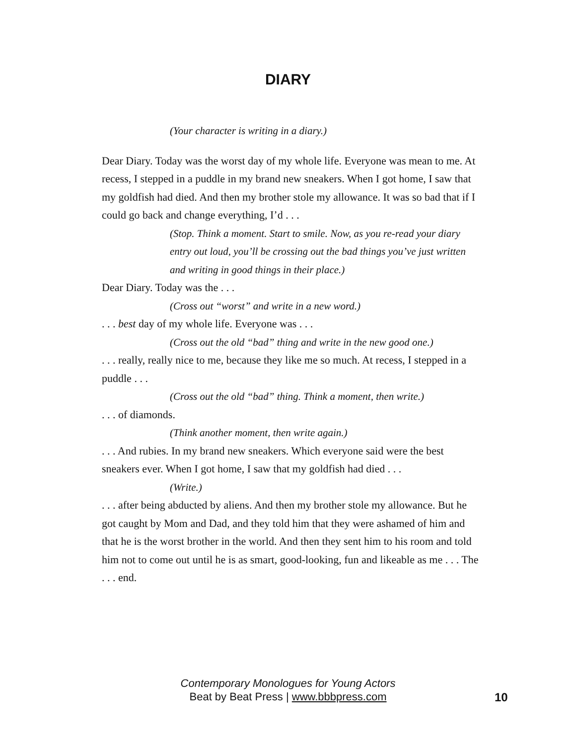DIARY
(Your character is writing in a diary.)
Dear Diary. Today was the worst day of my whole life. Everyone was mean to me. At recess, I stepped in a puddle in my brand new sneakers. When I got home, I saw that my goldfish had died. And then my brother stole my allowance. It was so bad that if I could go back and change everything, I’d . . .
(Stop. Think a moment. Start to smile. Now, as you re-read your diary entry out loud, you’ll be crossing out the bad things you’ve just written and writing in good things in their place.)
Dear Diary. Today was the . . .
(Cross out “worst” and write in a new word.)
. . . best day of my whole life. Everyone was . . .
(Cross out the old “bad” thing and write in the new good one.)
. . . really, really nice to me, because they like me so much. At recess, I stepped in a puddle . . .
(Cross out the old “bad” thing. Think a moment, then write.)
. . . of diamonds.
(Think another moment, then write again.)
. . . And rubies. In my brand new sneakers. Which everyone said were the best sneakers ever. When I got home, I saw that my goldfish had died . . .
(Write.)
. . . after being abducted by aliens. And then my brother stole my allowance. But he got caught by Mom and Dad, and they told him that they were ashamed of him and that he is the worst brother in the world. And then they sent him to his room and told him not to come out until he is as smart, good-looking, fun and likeable as me . . . The . . . end.
Contemporary Monologues for Young Actors
Beat by Beat Press | www.bbbpress.com
10